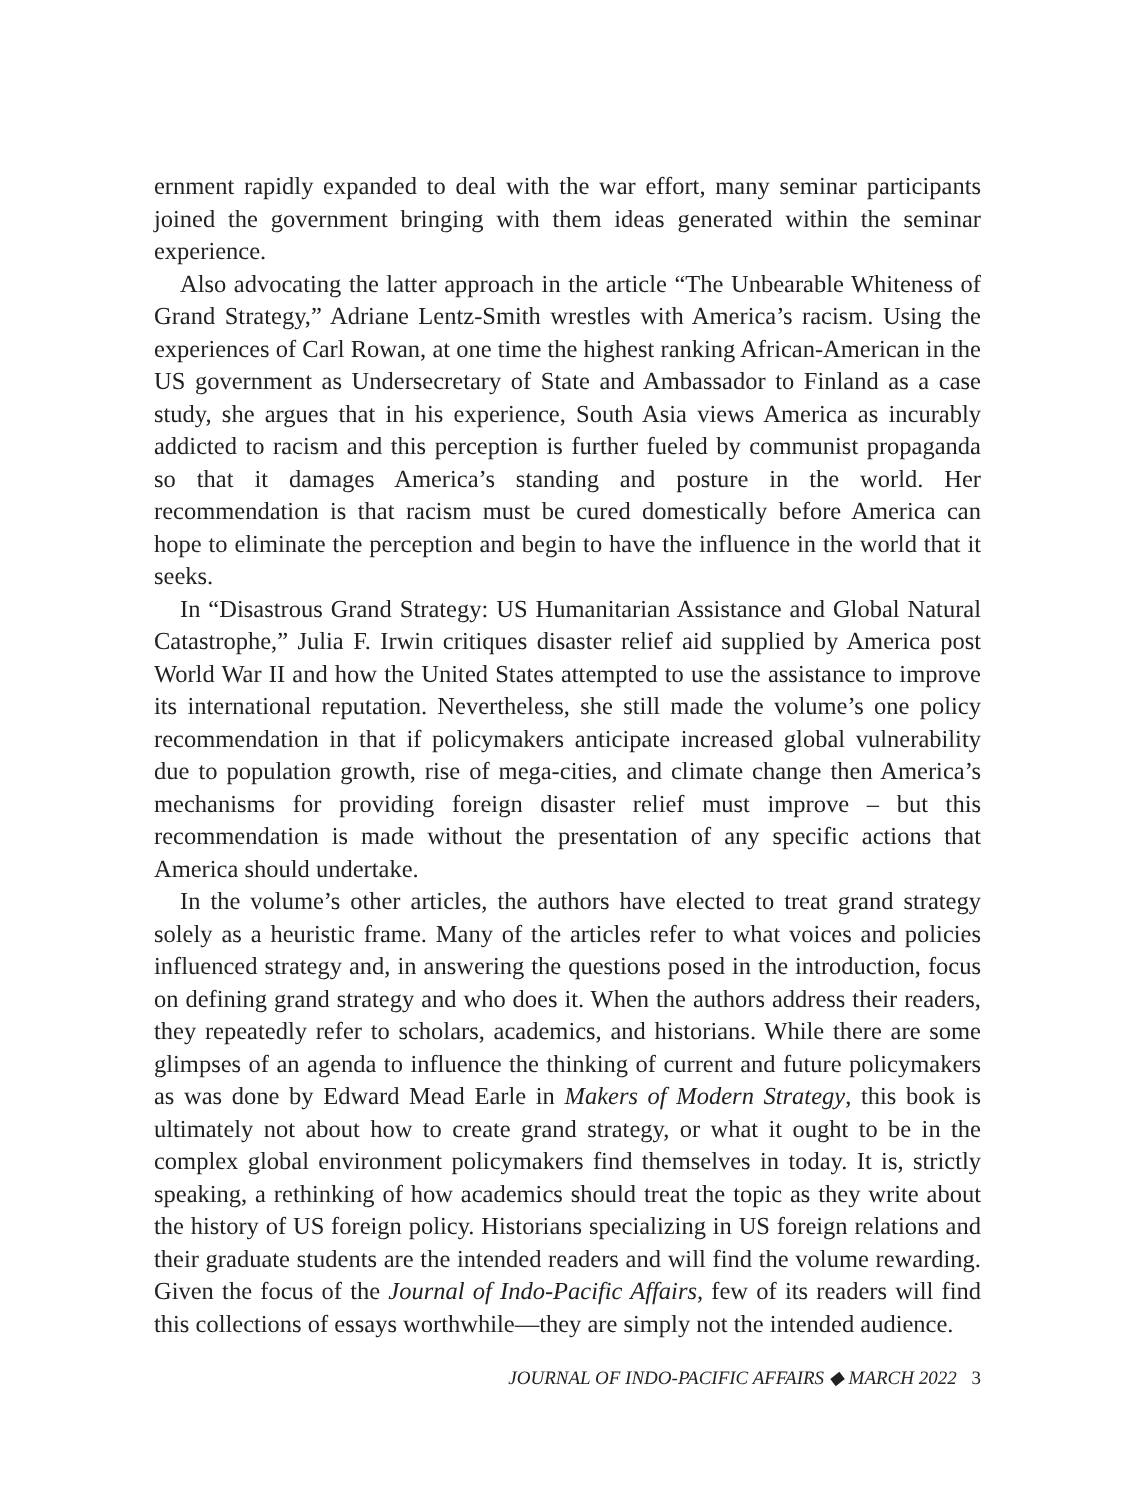ernment rapidly expanded to deal with the war effort, many seminar participants joined the government bringing with them ideas generated within the seminar experience.
Also advocating the latter approach in the article “The Unbearable Whiteness of Grand Strategy,” Adriane Lentz-Smith wrestles with America’s racism. Using the experiences of Carl Rowan, at one time the highest ranking African-American in the US government as Undersecretary of State and Ambassador to Finland as a case study, she argues that in his experience, South Asia views America as incurably addicted to racism and this perception is further fueled by communist propaganda so that it damages America’s standing and posture in the world. Her recommendation is that racism must be cured domestically before America can hope to eliminate the perception and begin to have the influence in the world that it seeks.
In “Disastrous Grand Strategy: US Humanitarian Assistance and Global Natural Catastrophe,” Julia F. Irwin critiques disaster relief aid supplied by America post World War II and how the United States attempted to use the assistance to improve its international reputation. Nevertheless, she still made the volume’s one policy recommendation in that if policymakers anticipate increased global vulnerability due to population growth, rise of mega-cities, and climate change then America’s mechanisms for providing foreign disaster relief must improve – but this recommendation is made without the presentation of any specific actions that America should undertake.
In the volume’s other articles, the authors have elected to treat grand strategy solely as a heuristic frame. Many of the articles refer to what voices and policies influenced strategy and, in answering the questions posed in the introduction, focus on defining grand strategy and who does it. When the authors address their readers, they repeatedly refer to scholars, academics, and historians. While there are some glimpses of an agenda to influence the thinking of current and future policymakers as was done by Edward Mead Earle in Makers of Modern Strategy, this book is ultimately not about how to create grand strategy, or what it ought to be in the complex global environment policymakers find themselves in today. It is, strictly speaking, a rethinking of how academics should treat the topic as they write about the history of US foreign policy. Historians specializing in US foreign relations and their graduate students are the intended readers and will find the volume rewarding. Given the focus of the Journal of Indo-Pacific Affairs, few of its readers will find this collections of essays worthwhile—they are simply not the intended audience.
JOURNAL OF INDO-PACIFIC AFFAIRS ◆ MARCH 2022 3